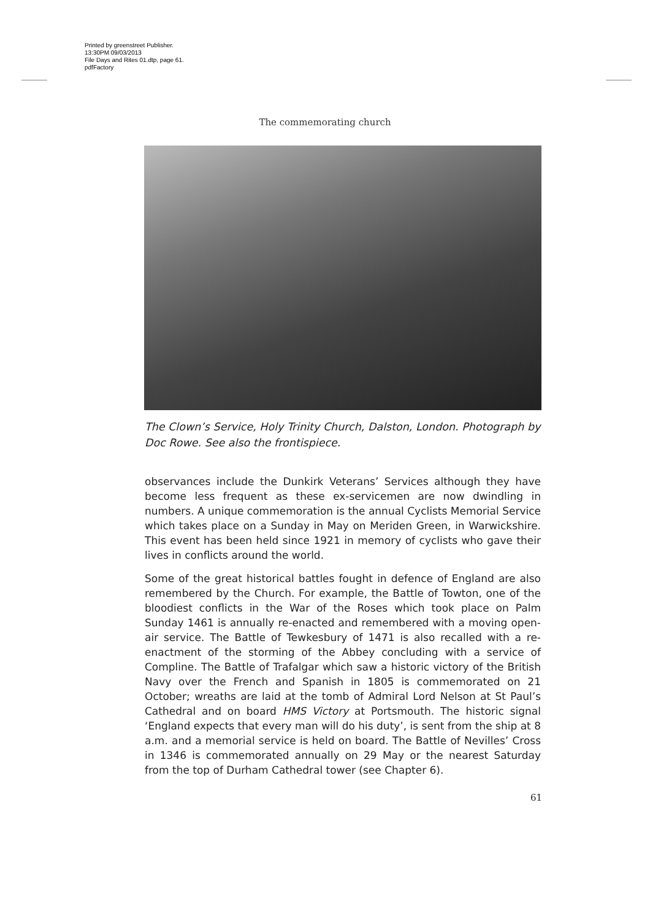Printed by greenstreet Publisher.
13:30PM 09/03/2013
File Days and Rites 01.dtp, page 61.
pdfFactory
The commemorating church
The Clown’s Service, Holy Trinity Church, Dalston, London. Photograph by Doc Rowe. See also the frontispiece.
observances include the Dunkirk Veterans’ Services although they have become less frequent as these ex-servicemen are now dwindling in numbers. A unique commemoration is the annual Cyclists Memorial Service which takes place on a Sunday in May on Meriden Green, in Warwickshire. This event has been held since 1921 in memory of cyclists who gave their lives in conflicts around the world.
Some of the great historical battles fought in defence of England are also remembered by the Church. For example, the Battle of Towton, one of the bloodiest conflicts in the War of the Roses which took place on Palm Sunday 1461 is annually re-enacted and remembered with a moving open-air service. The Battle of Tewkesbury of 1471 is also recalled with a re-enactment of the storming of the Abbey concluding with a service of Compline. The Battle of Trafalgar which saw a historic victory of the British Navy over the French and Spanish in 1805 is commemorated on 21 October; wreaths are laid at the tomb of Admiral Lord Nelson at St Paul’s Cathedral and on board HMS Victory at Portsmouth. The historic signal ‘England expects that every man will do his duty’, is sent from the ship at 8 a.m. and a memorial service is held on board. The Battle of Nevilles’ Cross in 1346 is commemorated annually on 29 May or the nearest Saturday from the top of Durham Cathedral tower (see Chapter 6).
61